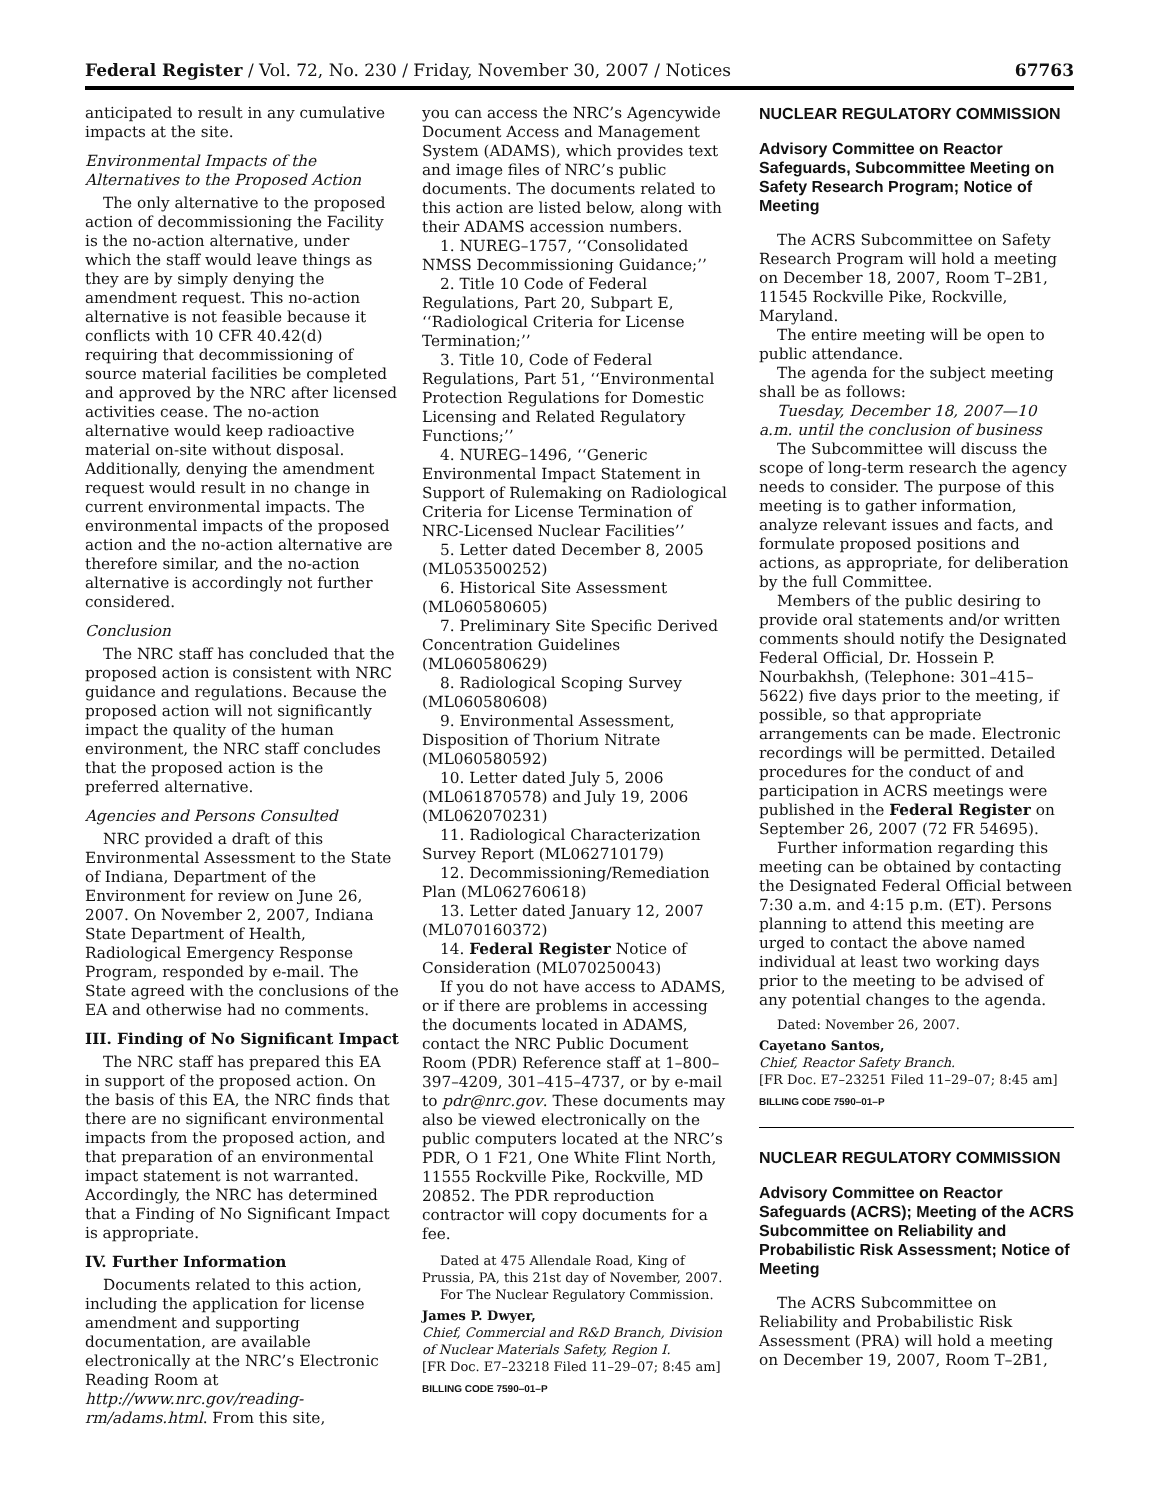Federal Register / Vol. 72, No. 230 / Friday, November 30, 2007 / Notices 67763
anticipated to result in any cumulative impacts at the site.
Environmental Impacts of the Alternatives to the Proposed Action
The only alternative to the proposed action of decommissioning the Facility is the no-action alternative, under which the staff would leave things as they are by simply denying the amendment request. This no-action alternative is not feasible because it conflicts with 10 CFR 40.42(d) requiring that decommissioning of source material facilities be completed and approved by the NRC after licensed activities cease. The no-action alternative would keep radioactive material on-site without disposal. Additionally, denying the amendment request would result in no change in current environmental impacts. The environmental impacts of the proposed action and the no-action alternative are therefore similar, and the no-action alternative is accordingly not further considered.
Conclusion
The NRC staff has concluded that the proposed action is consistent with NRC guidance and regulations. Because the proposed action will not significantly impact the quality of the human environment, the NRC staff concludes that the proposed action is the preferred alternative.
Agencies and Persons Consulted
NRC provided a draft of this Environmental Assessment to the State of Indiana, Department of the Environment for review on June 26, 2007. On November 2, 2007, Indiana State Department of Health, Radiological Emergency Response Program, responded by e-mail. The State agreed with the conclusions of the EA and otherwise had no comments.
III. Finding of No Significant Impact
The NRC staff has prepared this EA in support of the proposed action. On the basis of this EA, the NRC finds that there are no significant environmental impacts from the proposed action, and that preparation of an environmental impact statement is not warranted. Accordingly, the NRC has determined that a Finding of No Significant Impact is appropriate.
IV. Further Information
Documents related to this action, including the application for license amendment and supporting documentation, are available electronically at the NRC’s Electronic Reading Room at http://www.nrc.gov/reading-rm/adams.html. From this site,
you can access the NRC’s Agencywide Document Access and Management System (ADAMS), which provides text and image files of NRC’s public documents. The documents related to this action are listed below, along with their ADAMS accession numbers.
1. NUREG–1757, ‘‘Consolidated NMSS Decommissioning Guidance;’’
2. Title 10 Code of Federal Regulations, Part 20, Subpart E, ‘‘Radiological Criteria for License Termination;’’
3. Title 10, Code of Federal Regulations, Part 51, ‘‘Environmental Protection Regulations for Domestic Licensing and Related Regulatory Functions;’’
4. NUREG–1496, ‘‘Generic Environmental Impact Statement in Support of Rulemaking on Radiological Criteria for License Termination of NRC-Licensed Nuclear Facilities’’
5. Letter dated December 8, 2005 (ML053500252)
6. Historical Site Assessment (ML060580605)
7. Preliminary Site Specific Derived Concentration Guidelines (ML060580629)
8. Radiological Scoping Survey (ML060580608)
9. Environmental Assessment, Disposition of Thorium Nitrate (ML060580592)
10. Letter dated July 5, 2006 (ML061870578) and July 19, 2006 (ML062070231)
11. Radiological Characterization Survey Report (ML062710179)
12. Decommissioning/Remediation Plan (ML062760618)
13. Letter dated January 12, 2007 (ML070160372)
14. Federal Register Notice of Consideration (ML070250043)
If you do not have access to ADAMS, or if there are problems in accessing the documents located in ADAMS, contact the NRC Public Document Room (PDR) Reference staff at 1–800–397–4209, 301–415–4737, or by e-mail to pdr@nrc.gov. These documents may also be viewed electronically on the public computers located at the NRC’s PDR, O 1 F21, One White Flint North, 11555 Rockville Pike, Rockville, MD 20852. The PDR reproduction contractor will copy documents for a fee.
Dated at 475 Allendale Road, King of Prussia, PA, this 21st day of November, 2007.
For The Nuclear Regulatory Commission.
James P. Dwyer,
Chief, Commercial and R&D Branch, Division of Nuclear Materials Safety, Region I.
[FR Doc. E7–23218 Filed 11–29–07; 8:45 am]
BILLING CODE 7590–01–P
NUCLEAR REGULATORY COMMISSION
Advisory Committee on Reactor Safeguards, Subcommittee Meeting on Safety Research Program; Notice of Meeting
The ACRS Subcommittee on Safety Research Program will hold a meeting on December 18, 2007, Room T–2B1, 11545 Rockville Pike, Rockville, Maryland.
The entire meeting will be open to public attendance.
The agenda for the subject meeting shall be as follows:
Tuesday, December 18, 2007—10 a.m. until the conclusion of business
The Subcommittee will discuss the scope of long-term research the agency needs to consider. The purpose of this meeting is to gather information, analyze relevant issues and facts, and formulate proposed positions and actions, as appropriate, for deliberation by the full Committee.
Members of the public desiring to provide oral statements and/or written comments should notify the Designated Federal Official, Dr. Hossein P. Nourbakhsh, (Telephone: 301–415–5622) five days prior to the meeting, if possible, so that appropriate arrangements can be made. Electronic recordings will be permitted. Detailed procedures for the conduct of and participation in ACRS meetings were published in the Federal Register on September 26, 2007 (72 FR 54695).
Further information regarding this meeting can be obtained by contacting the Designated Federal Official between 7:30 a.m. and 4:15 p.m. (ET). Persons planning to attend this meeting are urged to contact the above named individual at least two working days prior to the meeting to be advised of any potential changes to the agenda.
Dated: November 26, 2007.
Cayetano Santos,
Chief, Reactor Safety Branch.
[FR Doc. E7–23251 Filed 11–29–07; 8:45 am]
BILLING CODE 7590–01–P
NUCLEAR REGULATORY COMMISSION
Advisory Committee on Reactor Safeguards (ACRS); Meeting of the ACRS Subcommittee on Reliability and Probabilistic Risk Assessment; Notice of Meeting
The ACRS Subcommittee on Reliability and Probabilistic Risk Assessment (PRA) will hold a meeting on December 19, 2007, Room T–2B1,